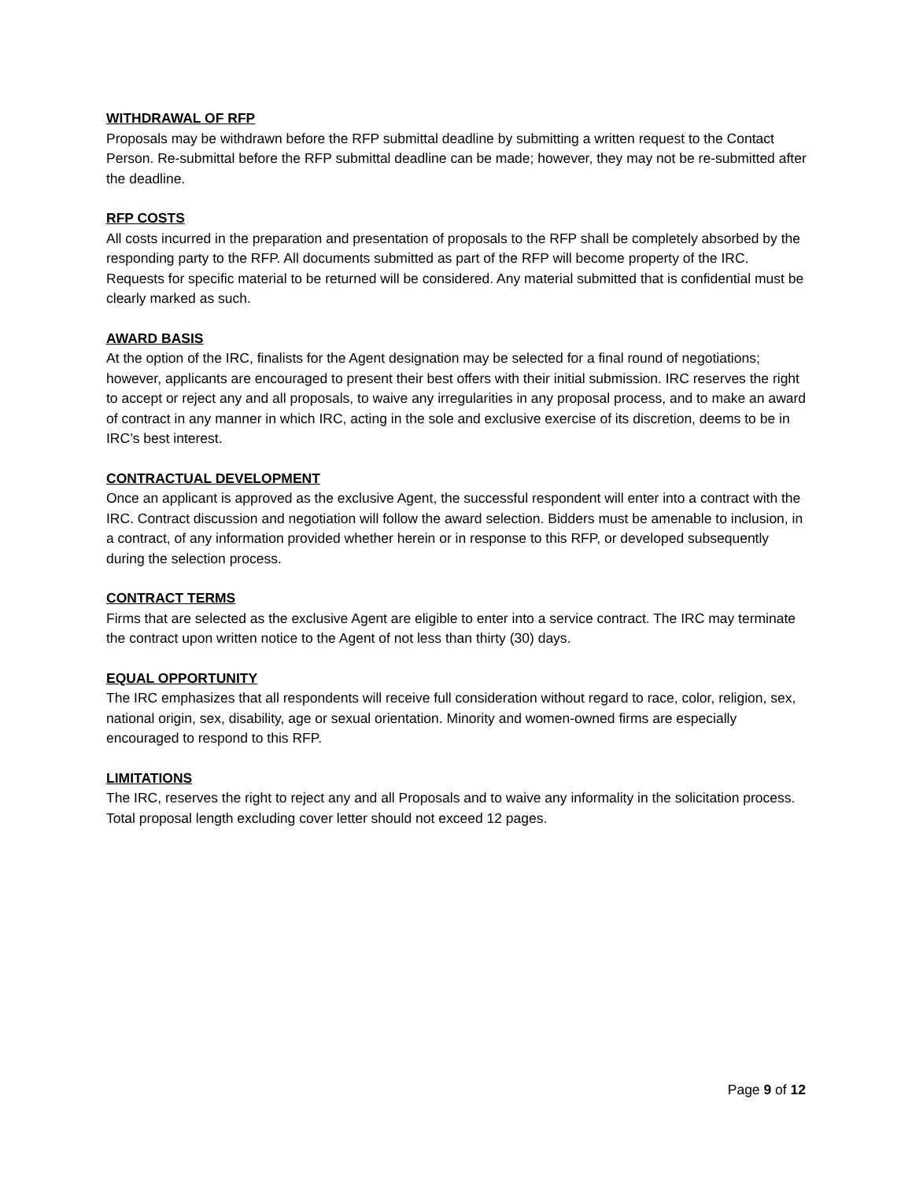WITHDRAWAL OF RFP
Proposals may be withdrawn before the RFP submittal deadline by submitting a written request to the Contact Person. Re-submittal before the RFP submittal deadline can be made; however, they may not be re-submitted after the deadline.
RFP COSTS
All costs incurred in the preparation and presentation of proposals to the RFP shall be completely absorbed by the responding party to the RFP. All documents submitted as part of the RFP will become property of the IRC. Requests for specific material to be returned will be considered. Any material submitted that is confidential must be clearly marked as such.
AWARD BASIS
At the option of the IRC, finalists for the Agent designation may be selected for a final round of negotiations; however, applicants are encouraged to present their best offers with their initial submission. IRC reserves the right to accept or reject any and all proposals, to waive any irregularities in any proposal process, and to make an award of contract in any manner in which IRC, acting in the sole and exclusive exercise of its discretion, deems to be in IRC’s best interest.
CONTRACTUAL DEVELOPMENT
Once an applicant is approved as the exclusive Agent, the successful respondent will enter into a contract with the IRC. Contract discussion and negotiation will follow the award selection. Bidders must be amenable to inclusion, in a contract, of any information provided whether herein or in response to this RFP, or developed subsequently during the selection process.
CONTRACT TERMS
Firms that are selected as the exclusive Agent are eligible to enter into a service contract. The IRC may terminate the contract upon written notice to the Agent of not less than thirty (30) days.
EQUAL OPPORTUNITY
The IRC emphasizes that all respondents will receive full consideration without regard to race, color, religion, sex, national origin, sex, disability, age or sexual orientation. Minority and women-owned firms are especially encouraged to respond to this RFP.
LIMITATIONS
The IRC, reserves the right to reject any and all Proposals and to waive any informality in the solicitation process. Total proposal length excluding cover letter should not exceed 12 pages.
Page 9 of 12